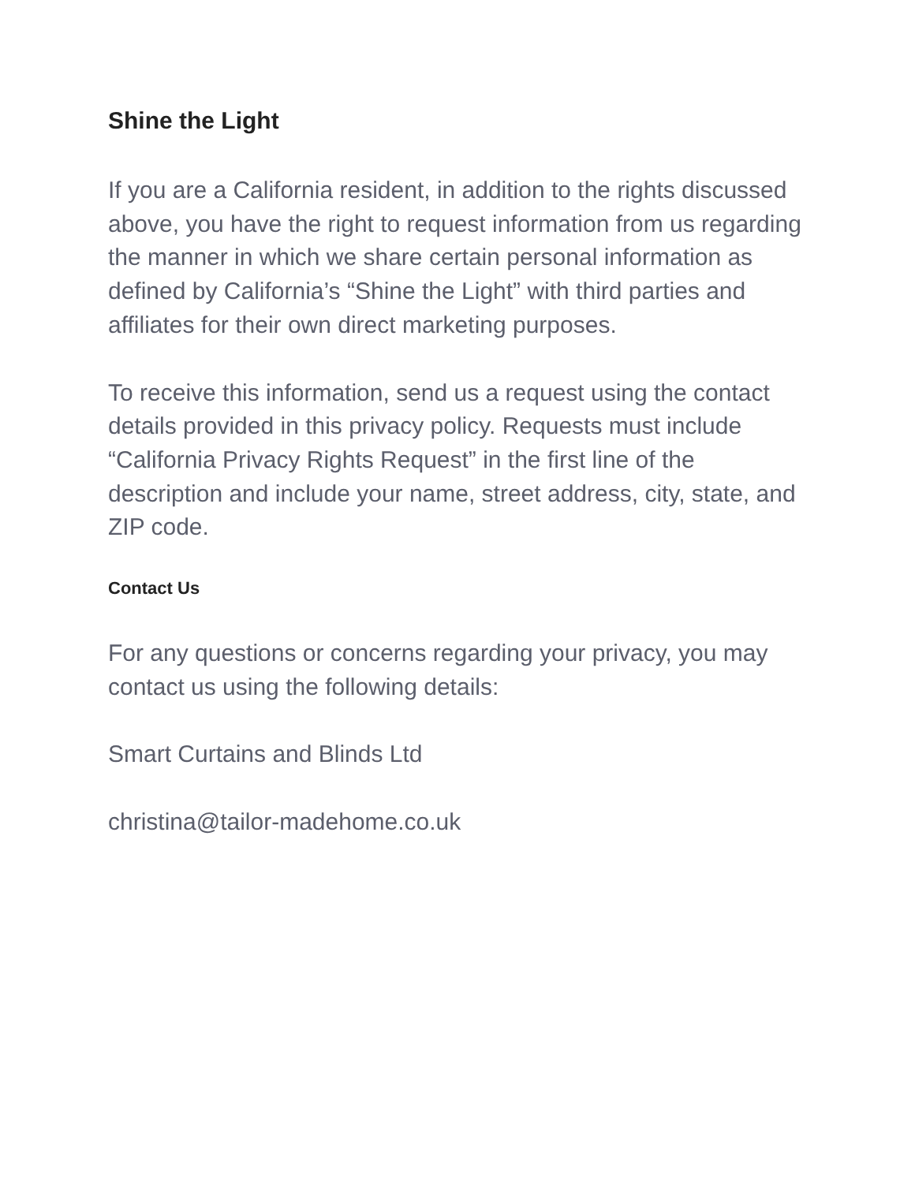Shine the Light
If you are a California resident, in addition to the rights discussed above, you have the right to request information from us regarding the manner in which we share certain personal information as defined by California’s “Shine the Light” with third parties and affiliates for their own direct marketing purposes.
To receive this information, send us a request using the contact details provided in this privacy policy. Requests must include “California Privacy Rights Request” in the first line of the description and include your name, street address, city, state, and ZIP code.
Contact Us
For any questions or concerns regarding your privacy, you may contact us using the following details:
Smart Curtains and Blinds Ltd
christina@tailor-madehome.co.uk